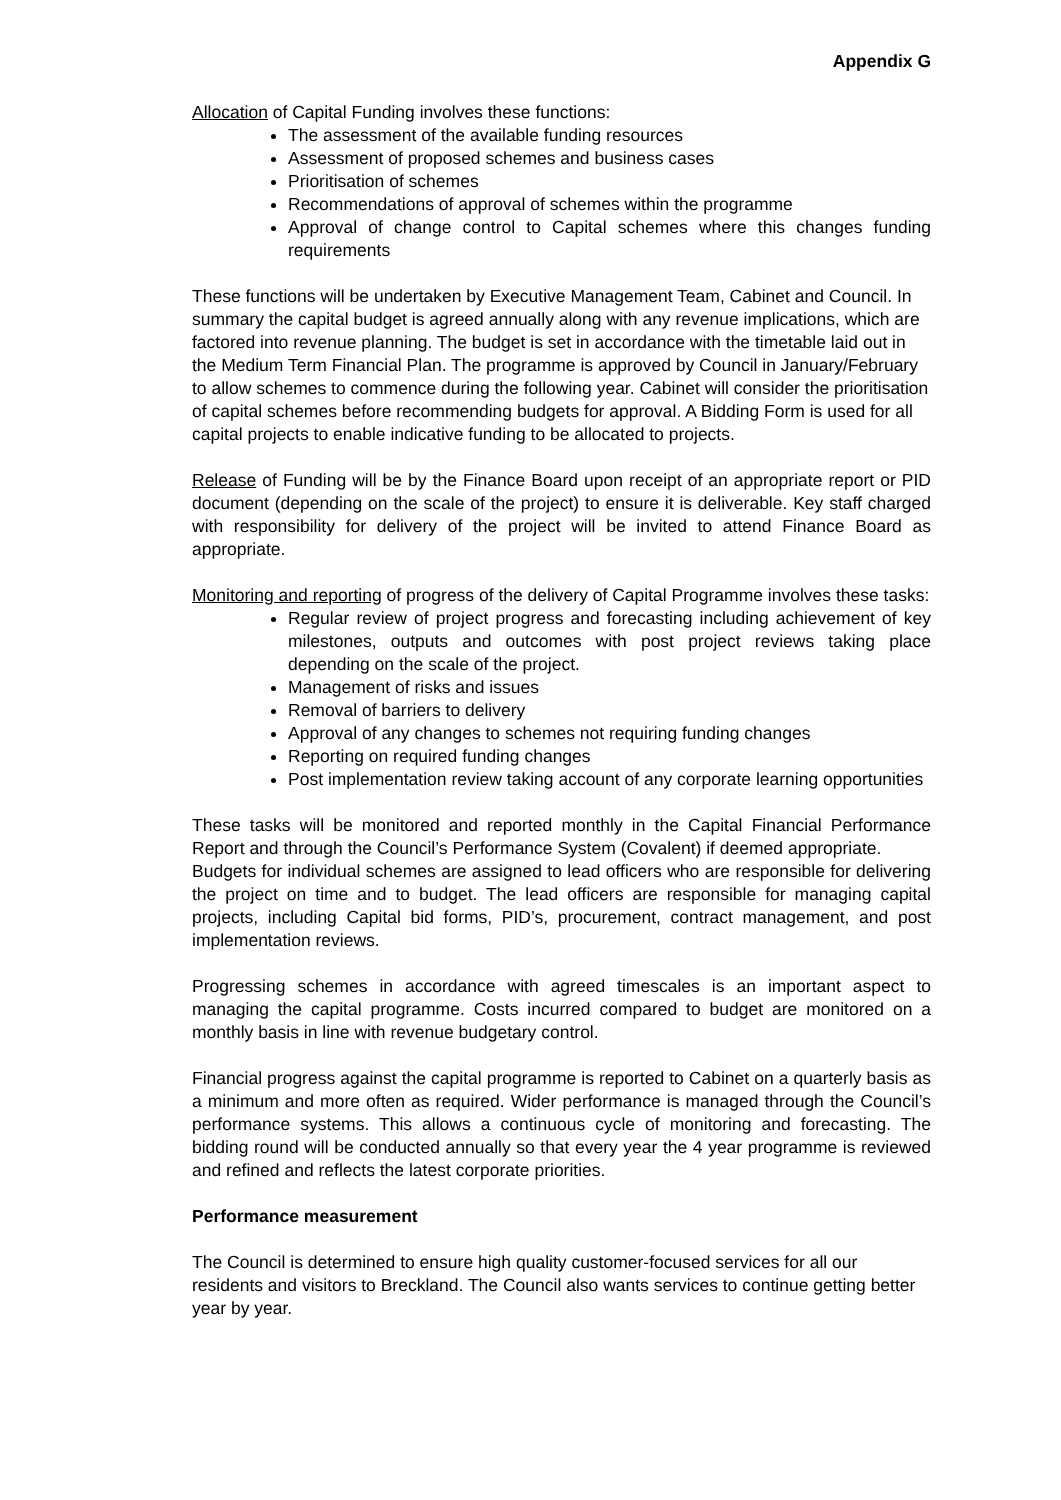Appendix G
Allocation of Capital Funding involves these functions:
The assessment of the available funding resources
Assessment of proposed schemes and business cases
Prioritisation of schemes
Recommendations of approval of schemes within the programme
Approval of change control to Capital schemes where this changes funding requirements
These functions will be undertaken by Executive Management Team, Cabinet and Council. In summary the capital budget is agreed annually along with any revenue implications, which are factored into revenue planning. The budget is set in accordance with the timetable laid out in the Medium Term Financial Plan. The programme is approved by Council in January/February to allow schemes to commence during the following year. Cabinet will consider the prioritisation of capital schemes before recommending budgets for approval. A Bidding Form is used for all capital projects to enable indicative funding to be allocated to projects.
Release of Funding will be by the Finance Board upon receipt of an appropriate report or PID document (depending on the scale of the project) to ensure it is deliverable. Key staff charged with responsibility for delivery of the project will be invited to attend Finance Board as appropriate.
Monitoring and reporting of progress of the delivery of Capital Programme involves these tasks:
Regular review of project progress and forecasting including achievement of key milestones, outputs and outcomes with post project reviews taking place depending on the scale of the project.
Management of risks and issues
Removal of barriers to delivery
Approval of any changes to schemes not requiring funding changes
Reporting on required funding changes
Post implementation review taking account of any corporate learning opportunities
These tasks will be monitored and reported monthly in the Capital Financial Performance Report and through the Council’s Performance System (Covalent) if deemed appropriate.
Budgets for individual schemes are assigned to lead officers who are responsible for delivering the project on time and to budget. The lead officers are responsible for managing capital projects, including Capital bid forms, PID’s, procurement, contract management, and post implementation reviews.
Progressing schemes in accordance with agreed timescales is an important aspect to managing the capital programme. Costs incurred compared to budget are monitored on a monthly basis in line with revenue budgetary control.
Financial progress against the capital programme is reported to Cabinet on a quarterly basis as a minimum and more often as required. Wider performance is managed through the Council’s performance systems. This allows a continuous cycle of monitoring and forecasting. The bidding round will be conducted annually so that every year the 4 year programme is reviewed and refined and reflects the latest corporate priorities.
Performance measurement
The Council is determined to ensure high quality customer-focused services for all our residents and visitors to Breckland. The Council also wants services to continue getting better year by year.